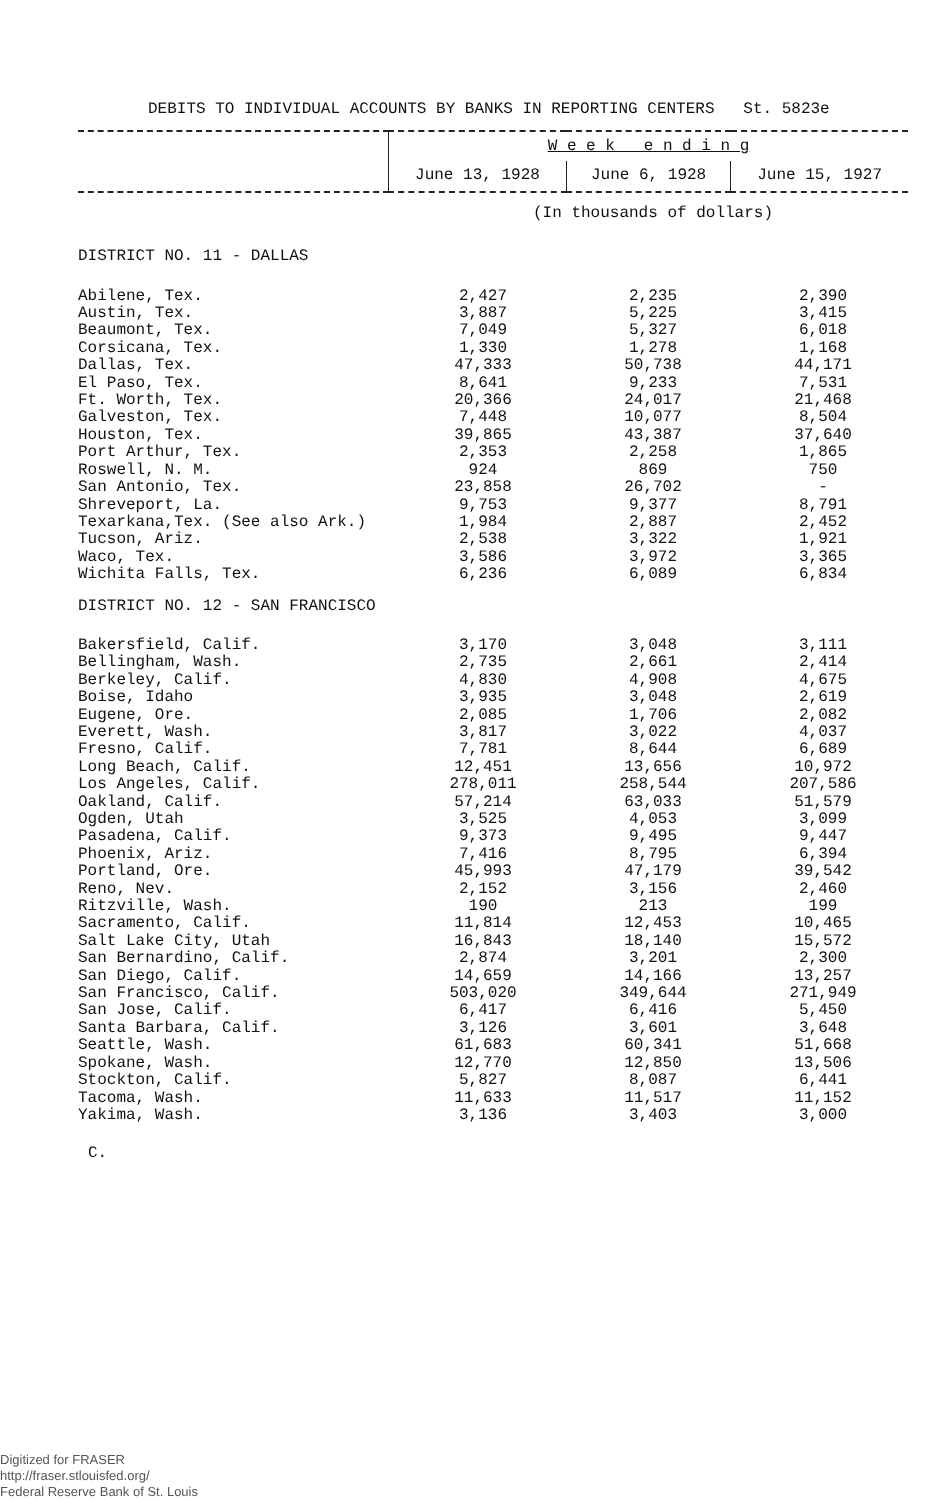DEBITS TO INDIVIDUAL ACCOUNTS BY BANKS IN REPORTING CENTERS St. 5823e
| | W e e k e n d i n g | | |
| --- | --- | --- | --- |
| | June 13, 1928 | June 6, 1928 | June 15, 1927 |
| | (In thousands of dollars) | | |
| DISTRICT NO. 11 - DALLAS | | | |
| Abilene, Tex. | 2,427 | 2,235 | 2,390 |
| Austin, Tex. | 3,887 | 5,225 | 3,415 |
| Beaumont, Tex. | 7,049 | 5,327 | 6,018 |
| Corsicana, Tex. | 1,330 | 1,278 | 1,168 |
| Dallas, Tex. | 47,333 | 50,738 | 44,171 |
| El Paso, Tex. | 8,641 | 9,233 | 7,531 |
| Ft. Worth, Tex. | 20,366 | 24,017 | 21,468 |
| Galveston, Tex. | 7,448 | 10,077 | 8,504 |
| Houston, Tex. | 39,865 | 43,387 | 37,640 |
| Port Arthur, Tex. | 2,353 | 2,258 | 1,865 |
| Roswell, N. M. | 924 | 869 | 750 |
| San Antonio, Tex. | 23,858 | 26,702 | - |
| Shreveport, La. | 9,753 | 9,377 | 8,791 |
| Texarkana,Tex. (See also Ark.) | 1,984 | 2,887 | 2,452 |
| Tucson, Ariz. | 2,538 | 3,322 | 1,921 |
| Waco, Tex. | 3,586 | 3,972 | 3,365 |
| Wichita Falls, Tex. | 6,236 | 6,089 | 6,834 |
| DISTRICT NO. 12 - SAN FRANCISCO | | | |
| Bakersfield, Calif. | 3,170 | 3,048 | 3,111 |
| Bellingham, Wash. | 2,735 | 2,661 | 2,414 |
| Berkeley, Calif. | 4,830 | 4,908 | 4,675 |
| Boise, Idaho | 3,935 | 3,048 | 2,619 |
| Eugene, Ore. | 2,085 | 1,706 | 2,082 |
| Everett, Wash. | 3,817 | 3,022 | 4,037 |
| Fresno, Calif. | 7,781 | 8,644 | 6,689 |
| Long Beach, Calif. | 12,451 | 13,656 | 10,972 |
| Los Angeles, Calif. | 278,011 | 258,544 | 207,586 |
| Oakland, Calif. | 57,214 | 63,033 | 51,579 |
| Ogden, Utah | 3,525 | 4,053 | 3,099 |
| Pasadena, Calif. | 9,373 | 9,495 | 9,447 |
| Phoenix, Ariz. | 7,416 | 8,795 | 6,394 |
| Portland, Ore. | 45,993 | 47,179 | 39,542 |
| Reno, Nev. | 2,152 | 3,156 | 2,460 |
| Ritzville, Wash. | 190 | 213 | 199 |
| Sacramento, Calif. | 11,814 | 12,453 | 10,465 |
| Salt Lake City, Utah | 16,843 | 18,140 | 15,572 |
| San Bernardino, Calif. | 2,874 | 3,201 | 2,300 |
| San Diego, Calif. | 14,659 | 14,166 | 13,257 |
| San Francisco, Calif. | 503,020 | 349,644 | 271,949 |
| San Jose, Calif. | 6,417 | 6,416 | 5,450 |
| Santa Barbara, Calif. | 3,126 | 3,601 | 3,648 |
| Seattle, Wash. | 61,683 | 60,341 | 51,668 |
| Spokane, Wash. | 12,770 | 12,850 | 13,506 |
| Stockton, Calif. | 5,827 | 8,087 | 6,441 |
| Tacoma, Wash. | 11,633 | 11,517 | 11,152 |
| Yakima, Wash. | 3,136 | 3,403 | 3,000 |
C.
Digitized for FRASER
http://fraser.stlouisfed.org/
Federal Reserve Bank of St. Louis